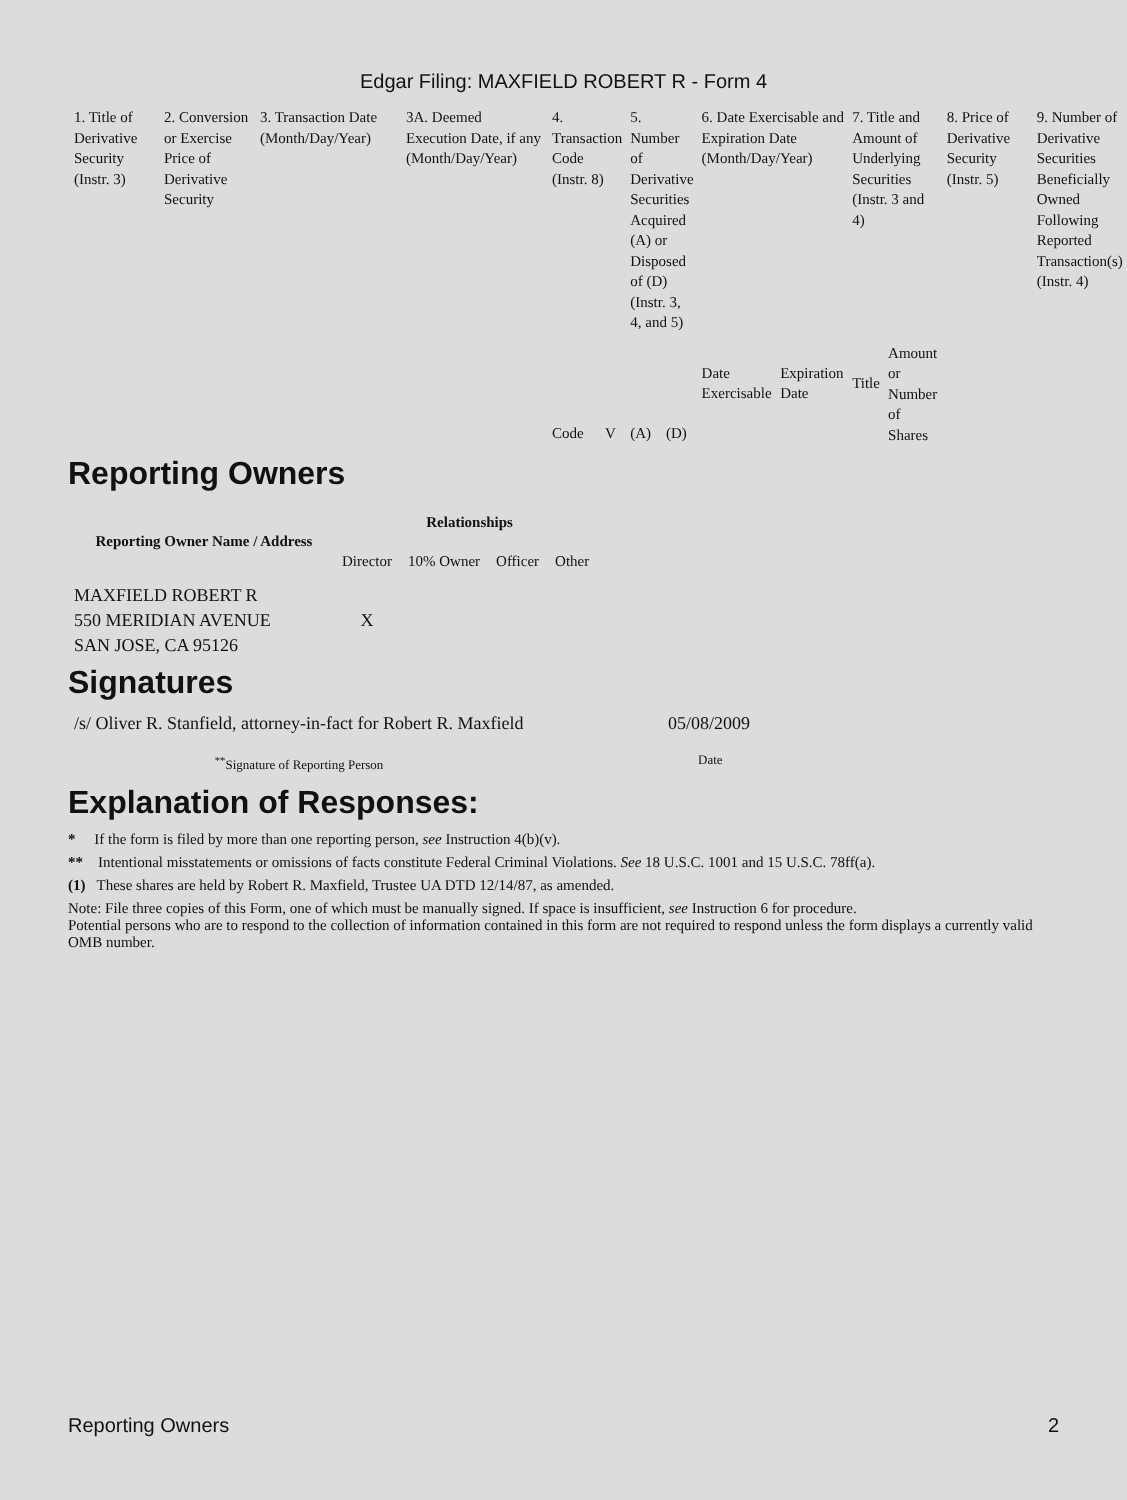Edgar Filing: MAXFIELD ROBERT R - Form 4
| 1. Title of Derivative Security (Instr. 3) | 2. Conversion or Exercise Price of Derivative Security | 3. Transaction Date (Month/Day/Year) | 3A. Deemed Execution Date, if any (Month/Day/Year) | 4. Transaction Code (Instr. 8) | | 5. Number of Derivative Securities Acquired (A) or Disposed of (D) (Instr. 3, 4, and 5) | | 6. Date Exercisable and Expiration Date (Month/Day/Year) | | 7. Title and Amount of Underlying Securities (Instr. 3 and 4) | | 8. Price of Derivative Security (Instr. 5) | 9. Number of Derivative Securities Beneficially Owned Following Reported Transaction(s) (Instr. 4) |
| | | | | Code | V | (A) | (D) | Date Exercisable | Expiration Date | Title | Amount or Number of Shares | | |
Reporting Owners
| Reporting Owner Name / Address | Relationships | | | |
| --- | --- | --- | --- | --- |
| | Director | 10% Owner | Officer | Other |
| MAXFIELD ROBERT R 550 MERIDIAN AVENUE SAN JOSE, CA 95126 | X | | | |
Signatures
| /s/ Oliver R. Stanfield, attorney-in-fact for Robert R. Maxfield | 05/08/2009 |
| <sup>**</sup> Signature of Reporting Person | Date |
Explanation of Responses:
* If the form is filed by more than one reporting person, see Instruction 4(b)(v).
** Intentional misstatements or omissions of facts constitute Federal Criminal Violations. See 18 U.S.C. 1001 and 15 U.S.C. 78ff(a).
(1) These shares are held by Robert R. Maxfield, Trustee UA DTD 12/14/87, as amended.
Note: File three copies of this Form, one of which must be manually signed. If space is insufficient, see Instruction 6 for procedure.
Potential persons who are to respond to the collection of information contained in this form are not required to respond unless the form displays a currently valid OMB number.
Reporting Owners 2